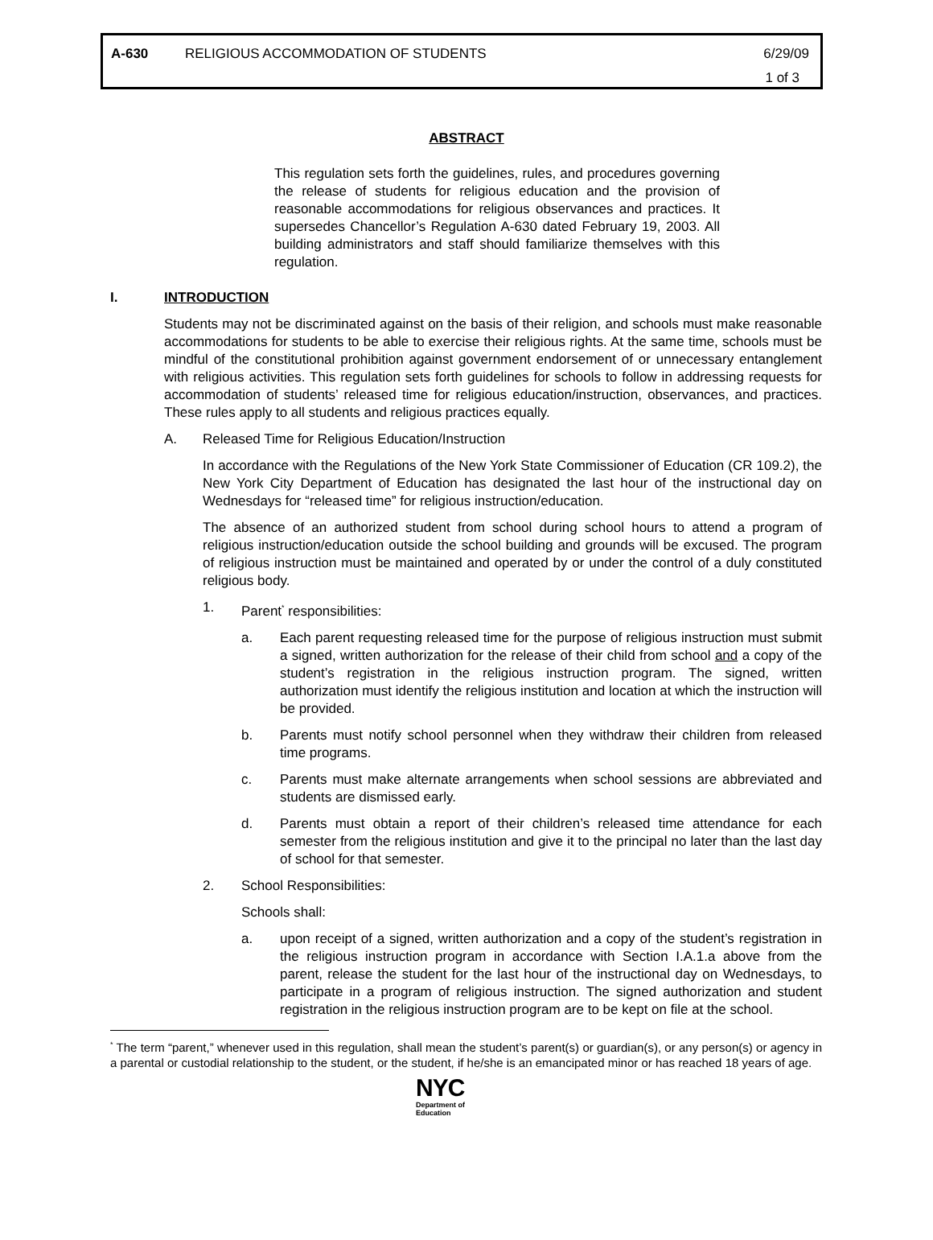A-630 RELIGIOUS ACCOMMODATION OF STUDENTS 6/29/09
1 of 3
ABSTRACT
This regulation sets forth the guidelines, rules, and procedures governing the release of students for religious education and the provision of reasonable accommodations for religious observances and practices. It supersedes Chancellor’s Regulation A-630 dated February 19, 2003. All building administrators and staff should familiarize themselves with this regulation.
I. INTRODUCTION
Students may not be discriminated against on the basis of their religion, and schools must make reasonable accommodations for students to be able to exercise their religious rights. At the same time, schools must be mindful of the constitutional prohibition against government endorsement of or unnecessary entanglement with religious activities. This regulation sets forth guidelines for schools to follow in addressing requests for accommodation of students’ released time for religious education/instruction, observances, and practices. These rules apply to all students and religious practices equally.
A. Released Time for Religious Education/Instruction
In accordance with the Regulations of the New York State Commissioner of Education (CR 109.2), the New York City Department of Education has designated the last hour of the instructional day on Wednesdays for “released time” for religious instruction/education.
The absence of an authorized student from school during school hours to attend a program of religious instruction/education outside the school building and grounds will be excused. The program of religious instruction must be maintained and operated by or under the control of a duly constituted religious body.
1. Parent<sup>*</sup> responsibilities:
a. Each parent requesting released time for the purpose of religious instruction must submit a signed, written authorization for the release of their child from school and a copy of the student’s registration in the religious instruction program. The signed, written authorization must identify the religious institution and location at which the instruction will be provided.
b. Parents must notify school personnel when they withdraw their children from released time programs.
c. Parents must make alternate arrangements when school sessions are abbreviated and students are dismissed early.
d. Parents must obtain a report of their children’s released time attendance for each semester from the religious institution and give it to the principal no later than the last day of school for that semester.
2. School Responsibilities:
Schools shall:
a. upon receipt of a signed, written authorization and a copy of the student’s registration in the religious instruction program in accordance with Section I.A.1.a above from the parent, release the student for the last hour of the instructional day on Wednesdays, to participate in a program of religious instruction. The signed authorization and student registration in the religious instruction program are to be kept on file at the school.
<sup>*</sup> The term “parent,” whenever used in this regulation, shall mean the student’s parent(s) or guardian(s), or any person(s) or agency in a parental or custodial relationship to the student, or the student, if he/she is an emancipated minor or has reached 18 years of age.
NYC
Department of
Education